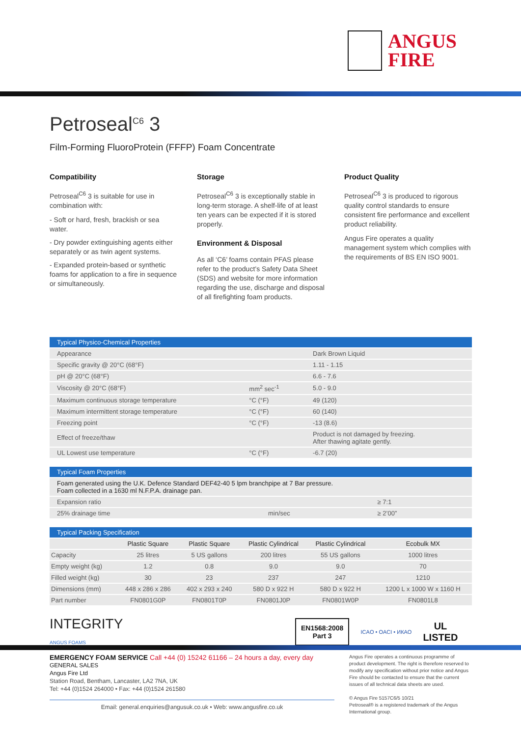ANGUS
FIRE
Petroseal<sup>C6</sup> 3
Film-Forming FluoroProtein (FFFP) Foam Concentrate
Compatibility
Petroseal<sup>C6</sup> 3 is suitable for use in combination with:
- Soft or hard, fresh, brackish or sea water.
- Dry powder extinguishing agents either separately or as twin agent systems.
- Expanded protein-based or synthetic foams for application to a fire in sequence or simultaneously.
Storage
Petroseal<sup>C6</sup> 3 is exceptionally stable in long-term storage. A shelf-life of at least ten years can be expected if it is stored properly.
Environment & Disposal
As all ‘C6’ foams contain PFAS please refer to the product’s Safety Data Sheet (SDS) and website for more information regarding the use, discharge and disposal of all firefighting foam products.
Product Quality
Petroseal<sup>C6</sup> 3 is produced to rigorous quality control standards to ensure consistent fire performance and excellent product reliability.
Angus Fire operates a quality management system which complies with the requirements of BS EN ISO 9001.
| Typical Physico-Chemical Properties | | |
| --- | --- | --- |
| Appearance | | Dark Brown Liquid |
| Specific gravity @ 20°C (68°F) | | 1.11 - 1.15 |
| pH @ 20°C (68°F) | | 6.6 - 7.6 |
| Viscosity @ 20°C (68°F) | mm<sup>2</sup> sec<sup>-1</sup> | 5.0 - 9.0 |
| Maximum continuous storage temperature | °C (°F) | 49 (120) |
| Maximum intermittent storage temperature | °C (°F) | 60 (140) |
| Freezing point | °C (°F) | -13 (8.6) |
| Effect of freeze/thaw | | Product is not damaged by freezing. After thawing agitate gently. |
| UL Lowest use temperature | °C (°F) | -6.7 (20) |
| Typical Foam Properties | | |
| --- | --- | --- |
| Foam generated using the U.K. Defence Standard DEF42-40 5 lpm branchpipe at 7 Bar pressure. Foam collected in a 1630 ml N.F.P.A. drainage pan. | | |
| Expansion ratio | | ≥ 7:1 |
| 25% drainage time | min/sec | ≥ 2’00” |
| Typical Packing Specification | | | | | |
| --- | --- | --- | --- | --- | --- |
| | Plastic Square | Plastic Square | Plastic Cylindrical | Plastic Cylindrical | Ecobulk MX |
| Capacity | 25 litres | 5 US gallons | 200 litres | 55 US gallons | 1000 litres |
| Empty weight (kg) | 1.2 | 0.8 | 9.0 | 9.0 | 70 |
| Filled weight (kg) | 30 | 23 | 237 | 247 | 1210 |
| Dimensions (mm) | 448 x 286 x 286 | 402 x 293 x 240 | 580 D x 922 H | 580 D x 922 H | 1200 L x 1000 W x 1160 H |
| Part number | FN0801G0P | FN0801T0P | FN0801J0P | FN0801W0P | FN0801L8 |
INTEGRITY
ANGUS FOAMS
EN1568:2008
Part 3
ICAO • OACI • ИКАО
UL
LISTED
EMERGENCY FOAM SERVICE Call +44 (0) 15242 61166 – 24 hours a day, every day
GENERAL SALES
Angus Fire Ltd
Station Road, Bentham, Lancaster, LA2 7NA, UK
Tel: +44 (0)1524 264000 • Fax: +44 (0)1524 261580
Email: general.enquiries@angusuk.co.uk • Web: www.angusfire.co.uk
Angus Fire operates a continuous programme of product development. The right is therefore reserved to modify any specification without prior notice and Angus Fire should be contacted to ensure that the current issues of all technical data sheets are used.
© Angus Fire 5157C6/5 10/21
Petroseal® is a registered trademark of the Angus International group.